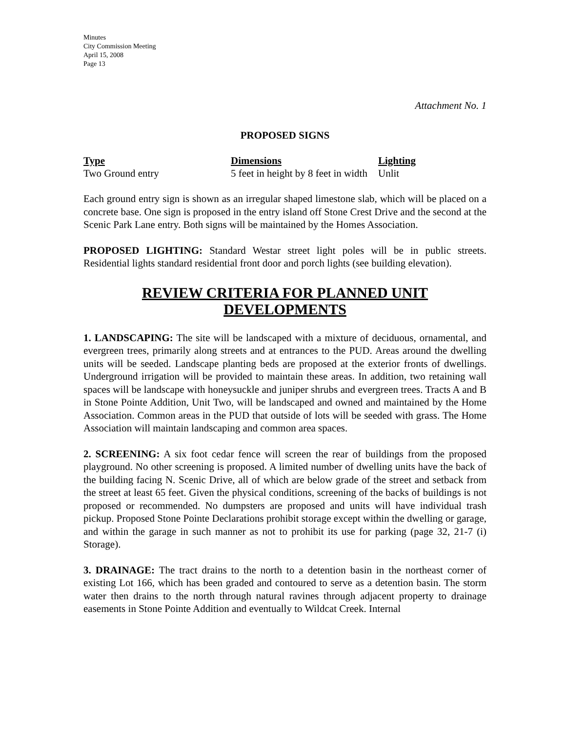Minutes
City Commission Meeting
April 15, 2008
Page 13
Attachment No. 1
PROPOSED SIGNS
| Type | Dimensions | Lighting |
| --- | --- | --- |
| Two Ground entry | 5 feet in height by 8 feet in width | Unlit |
Each ground entry sign is shown as an irregular shaped limestone slab, which will be placed on a concrete base. One sign is proposed in the entry island off Stone Crest Drive and the second at the Scenic Park Lane entry. Both signs will be maintained by the Homes Association.
PROPOSED LIGHTING: Standard Westar street light poles will be in public streets. Residential lights standard residential front door and porch lights (see building elevation).
REVIEW CRITERIA FOR PLANNED UNIT DEVELOPMENTS
1. LANDSCAPING: The site will be landscaped with a mixture of deciduous, ornamental, and evergreen trees, primarily along streets and at entrances to the PUD. Areas around the dwelling units will be seeded. Landscape planting beds are proposed at the exterior fronts of dwellings. Underground irrigation will be provided to maintain these areas. In addition, two retaining wall spaces will be landscape with honeysuckle and juniper shrubs and evergreen trees. Tracts A and B in Stone Pointe Addition, Unit Two, will be landscaped and owned and maintained by the Home Association. Common areas in the PUD that outside of lots will be seeded with grass. The Home Association will maintain landscaping and common area spaces.
2. SCREENING: A six foot cedar fence will screen the rear of buildings from the proposed playground. No other screening is proposed. A limited number of dwelling units have the back of the building facing N. Scenic Drive, all of which are below grade of the street and setback from the street at least 65 feet. Given the physical conditions, screening of the backs of buildings is not proposed or recommended. No dumpsters are proposed and units will have individual trash pickup. Proposed Stone Pointe Declarations prohibit storage except within the dwelling or garage, and within the garage in such manner as not to prohibit its use for parking (page 32, 21-7 (i) Storage).
3. DRAINAGE: The tract drains to the north to a detention basin in the northeast corner of existing Lot 166, which has been graded and contoured to serve as a detention basin. The storm water then drains to the north through natural ravines through adjacent property to drainage easements in Stone Pointe Addition and eventually to Wildcat Creek. Internal